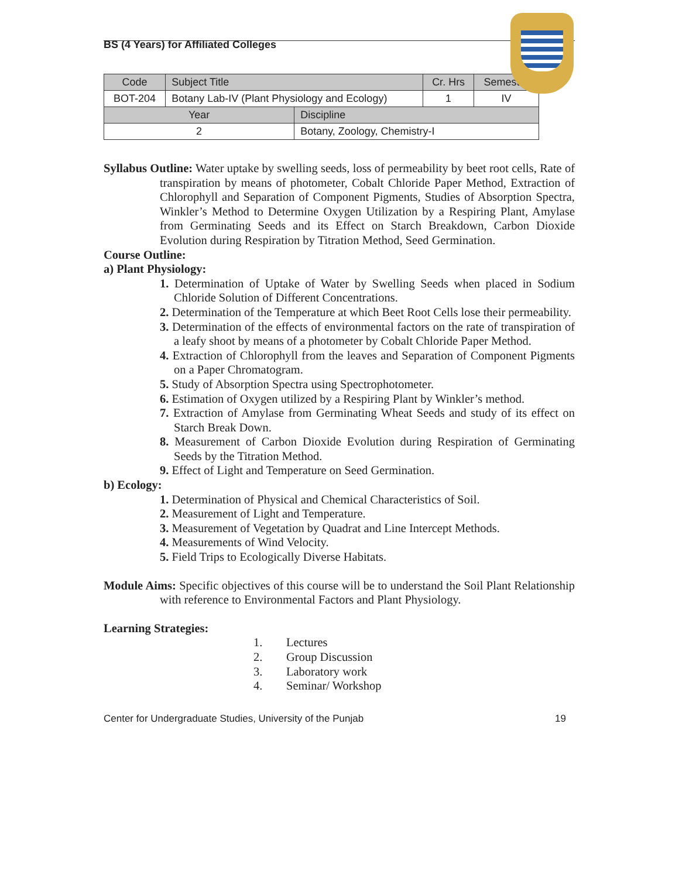BS (4 Years) for Affiliated Colleges
| Code | Subject Title | | Cr. Hrs | Semester |
| --- | --- | --- | --- | --- |
| BOT-204 | Botany Lab-IV (Plant Physiology and Ecology) | | 1 | IV |
| Year | | Discipline | | |
| 2 | | Botany, Zoology, Chemistry-I | | |
Syllabus Outline: Water uptake by swelling seeds, loss of permeability by beet root cells, Rate of transpiration by means of photometer, Cobalt Chloride Paper Method, Extraction of Chlorophyll and Separation of Component Pigments, Studies of Absorption Spectra, Winkler’s Method to Determine Oxygen Utilization by a Respiring Plant, Amylase from Germinating Seeds and its Effect on Starch Breakdown, Carbon Dioxide Evolution during Respiration by Titration Method, Seed Germination.
Course Outline:
a) Plant Physiology:
1. Determination of Uptake of Water by Swelling Seeds when placed in Sodium Chloride Solution of Different Concentrations.
2. Determination of the Temperature at which Beet Root Cells lose their permeability.
3. Determination of the effects of environmental factors on the rate of transpiration of a leafy shoot by means of a photometer by Cobalt Chloride Paper Method.
4. Extraction of Chlorophyll from the leaves and Separation of Component Pigments on a Paper Chromatogram.
5. Study of Absorption Spectra using Spectrophotometer.
6. Estimation of Oxygen utilized by a Respiring Plant by Winkler’s method.
7. Extraction of Amylase from Germinating Wheat Seeds and study of its effect on Starch Break Down.
8. Measurement of Carbon Dioxide Evolution during Respiration of Germinating Seeds by the Titration Method.
9. Effect of Light and Temperature on Seed Germination.
b) Ecology:
1. Determination of Physical and Chemical Characteristics of Soil.
2. Measurement of Light and Temperature.
3. Measurement of Vegetation by Quadrat and Line Intercept Methods.
4. Measurements of Wind Velocity.
5. Field Trips to Ecologically Diverse Habitats.
Module Aims: Specific objectives of this course will be to understand the Soil Plant Relationship with reference to Environmental Factors and Plant Physiology.
Learning Strategies:
1. Lectures
2. Group Discussion
3. Laboratory work
4. Seminar/ Workshop
Center for Undergraduate Studies, University of the Punjab 19